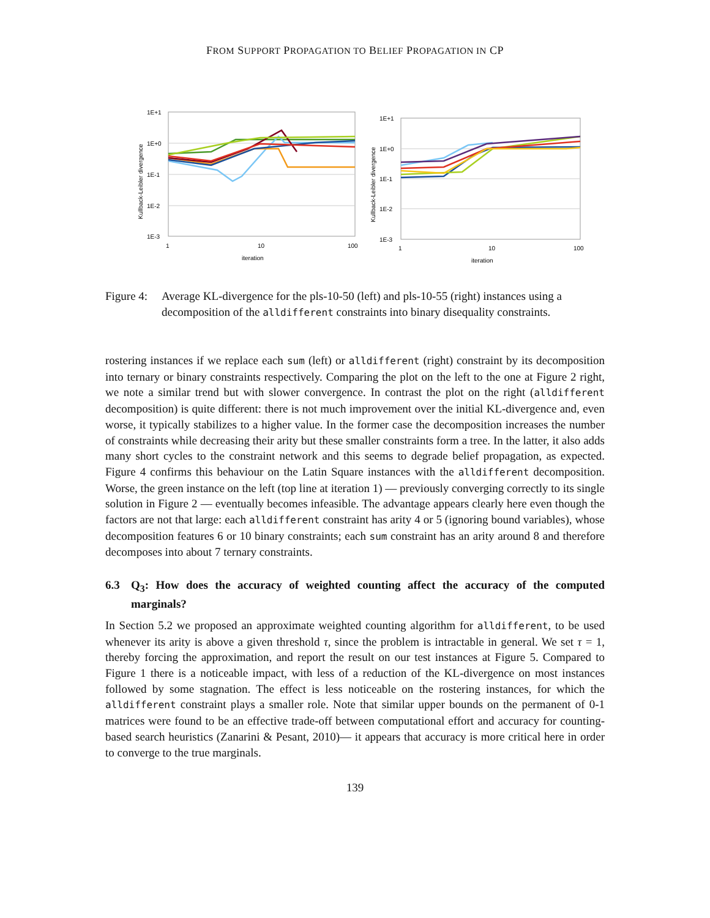FROM SUPPORT PROPAGATION TO BELIEF PROPAGATION IN CP
1E+1
1E+0
1E-1
1E-2
1E-3
1
10
100
iteration
Kullback-Leibler divergence
1E+1
1E+0
1E-1
1E-2
1E-3
1
10
100
iteration
Kullback-Leibler divergence
Figure 4:
Average KL-divergence for the pls-10-50 (left) and pls-10-55 (right) instances using a decomposition of the alldifferent constraints into binary disequality constraints.
rostering instances if we replace each sum (left) or alldifferent (right) constraint by its decomposition into ternary or binary constraints respectively. Comparing the plot on the left to the one at Figure 2 right, we note a similar trend but with slower convergence. In contrast the plot on the right (alldifferent decomposition) is quite different: there is not much improvement over the initial KL-divergence and, even worse, it typically stabilizes to a higher value. In the former case the decomposition increases the number of constraints while decreasing their arity but these smaller constraints form a tree. In the latter, it also adds many short cycles to the constraint network and this seems to degrade belief propagation, as expected. Figure 4 confirms this behaviour on the Latin Square instances with the alldifferent decomposition. Worse, the green instance on the left (top line at iteration 1) — previously converging correctly to its single solution in Figure 2 — eventually becomes infeasible. The advantage appears clearly here even though the factors are not that large: each alldifferent constraint has arity 4 or 5 (ignoring bound variables), whose decomposition features 6 or 10 binary constraints; each sum constraint has an arity around 8 and therefore decomposes into about 7 ternary constraints.
6.3 Q<sub>3</sub>: How does the accuracy of weighted counting affect the accuracy of the computed marginals?
In Section 5.2 we proposed an approximate weighted counting algorithm for alldifferent, to be used whenever its arity is above a given threshold τ, since the problem is intractable in general. We set τ = 1, thereby forcing the approximation, and report the result on our test instances at Figure 5. Compared to Figure 1 there is a noticeable impact, with less of a reduction of the KL-divergence on most instances followed by some stagnation. The effect is less noticeable on the rostering instances, for which the alldifferent constraint plays a smaller role. Note that similar upper bounds on the permanent of 0-1 matrices were found to be an effective trade-off between computational effort and accuracy for counting-based search heuristics (Zanarini & Pesant, 2010)— it appears that accuracy is more critical here in order to converge to the true marginals.
139